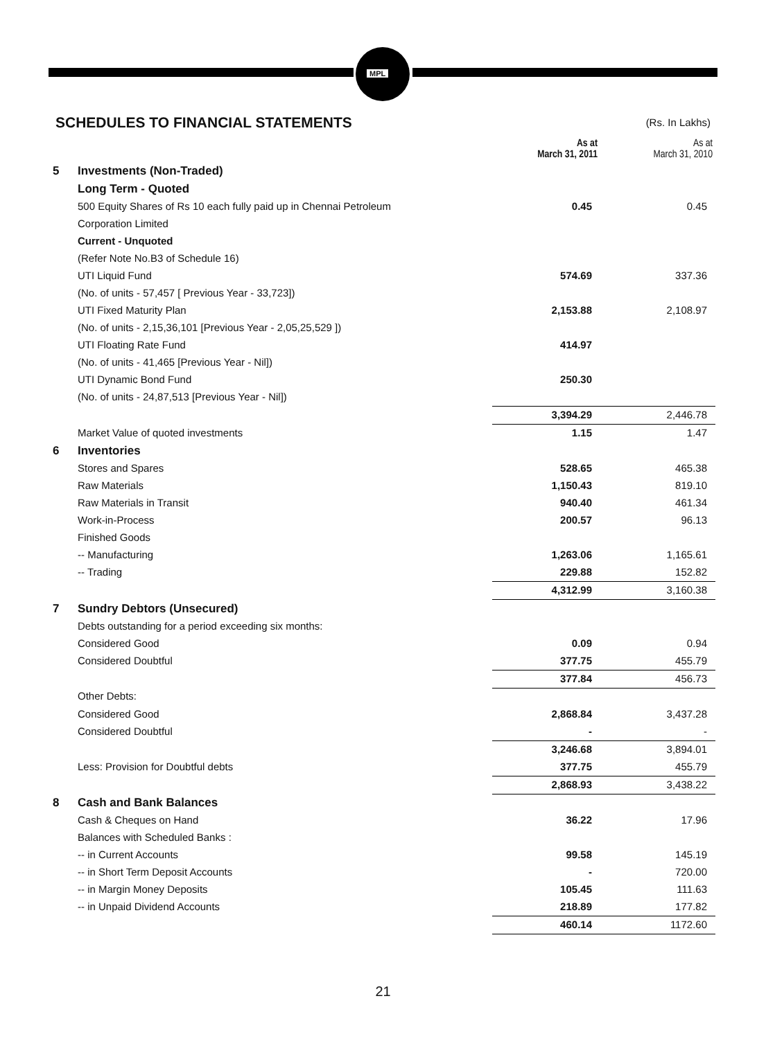MPL
SCHEDULES TO FINANCIAL STATEMENTS
(Rs. In Lakhs)
| | | As at March 31, 2011 | As at March 31, 2010 |
| --- | --- | --- | --- |
| 5 | Investments (Non-Traded) | | |
| | Long Term - Quoted | | |
| | 500 Equity Shares of Rs 10 each fully paid up in Chennai Petroleum | 0.45 | 0.45 |
| | Corporation Limited | | |
| | Current - Unquoted | | |
| | (Refer Note No.B3 of Schedule 16) | | |
| | UTI Liquid Fund | 574.69 | 337.36 |
| | (No. of units - 57,457 [ Previous Year - 33,723]) | | |
| | UTI Fixed Maturity Plan | 2,153.88 | 2,108.97 |
| | (No. of units - 2,15,36,101 [Previous Year - 2,05,25,529 ]) | | |
| | UTI Floating Rate Fund | 414.97 | |
| | (No. of units - 41,465 [Previous Year - Nil]) | | |
| | UTI Dynamic Bond Fund | 250.30 | |
| | (No. of units - 24,87,513 [Previous Year - Nil]) | | |
| | | 3,394.29 | 2,446.78 |
| | Market Value of quoted investments | 1.15 | 1.47 |
| 6 | Inventories | | |
| | Stores and Spares | 528.65 | 465.38 |
| | Raw Materials | 1,150.43 | 819.10 |
| | Raw Materials in Transit | 940.40 | 461.34 |
| | Work-in-Process | 200.57 | 96.13 |
| | Finished Goods | | |
| | -- Manufacturing | 1,263.06 | 1,165.61 |
| | -- Trading | 229.88 | 152.82 |
| | | 4,312.99 | 3,160.38 |
| 7 | Sundry Debtors (Unsecured) | | |
| | Debts outstanding for a period exceeding six months: | | |
| | Considered Good | 0.09 | 0.94 |
| | Considered Doubtful | 377.75 | 455.79 |
| | | 377.84 | 456.73 |
| | Other Debts: | | |
| | Considered Good | 2,868.84 | 3,437.28 |
| | Considered Doubtful | - | - |
| | | 3,246.68 | 3,894.01 |
| | Less: Provision for Doubtful debts | 377.75 | 455.79 |
| | | 2,868.93 | 3,438.22 |
| 8 | Cash and Bank Balances | | |
| | Cash & Cheques on Hand | 36.22 | 17.96 |
| | Balances with Scheduled Banks : | | |
| | -- in Current Accounts | 99.58 | 145.19 |
| | -- in Short Term Deposit Accounts | - | 720.00 |
| | -- in Margin Money Deposits | 105.45 | 111.63 |
| | -- in Unpaid Dividend Accounts | 218.89 | 177.82 |
| | | 460.14 | 1172.60 |
21